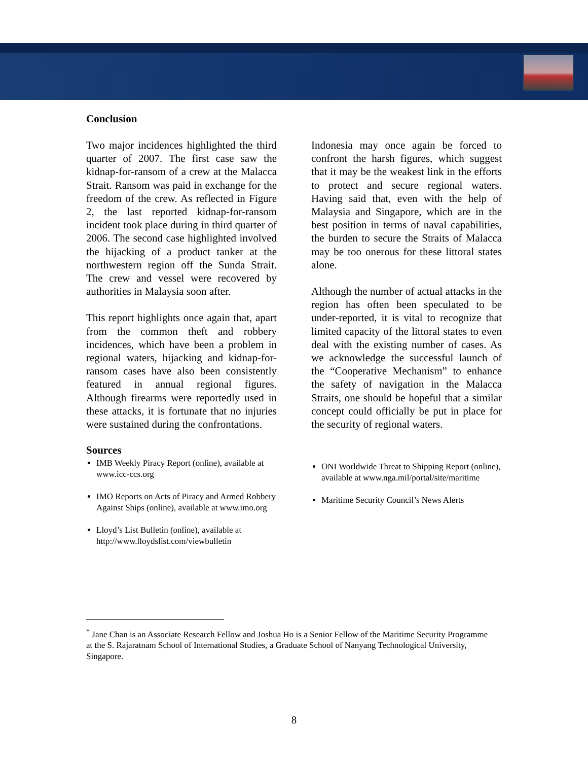Conclusion
Two major incidences highlighted the third quarter of 2007. The first case saw the kidnap-for-ransom of a crew at the Malacca Strait. Ransom was paid in exchange for the freedom of the crew. As reflected in Figure 2, the last reported kidnap-for-ransom incident took place during in third quarter of 2006. The second case highlighted involved the hijacking of a product tanker at the northwestern region off the Sunda Strait. The crew and vessel were recovered by authorities in Malaysia soon after.
This report highlights once again that, apart from the common theft and robbery incidences, which have been a problem in regional waters, hijacking and kidnap-for-ransom cases have also been consistently featured in annual regional figures. Although firearms were reportedly used in these attacks, it is fortunate that no injuries were sustained during the confrontations.
Sources
IMB Weekly Piracy Report (online), available at www.icc-ccs.org
IMO Reports on Acts of Piracy and Armed Robbery Against Ships (online), available at www.imo.org
Lloyd’s List Bulletin (online), available at http://www.lloydslist.com/viewbulletin
Indonesia may once again be forced to confront the harsh figures, which suggest that it may be the weakest link in the efforts to protect and secure regional waters. Having said that, even with the help of Malaysia and Singapore, which are in the best position in terms of naval capabilities, the burden to secure the Straits of Malacca may be too onerous for these littoral states alone.
Although the number of actual attacks in the region has often been speculated to be under-reported, it is vital to recognize that limited capacity of the littoral states to even deal with the existing number of cases. As we acknowledge the successful launch of the “Cooperative Mechanism” to enhance the safety of navigation in the Malacca Straits, one should be hopeful that a similar concept could officially be put in place for the security of regional waters.
ONI Worldwide Threat to Shipping Report (online), available at www.nga.mil/portal/site/maritime
Maritime Security Council’s News Alerts
<sup>*</sup> Jane Chan is an Associate Research Fellow and Joshua Ho is a Senior Fellow of the Maritime Security Programme at the S. Rajaratnam School of International Studies, a Graduate School of Nanyang Technological University, Singapore.
8